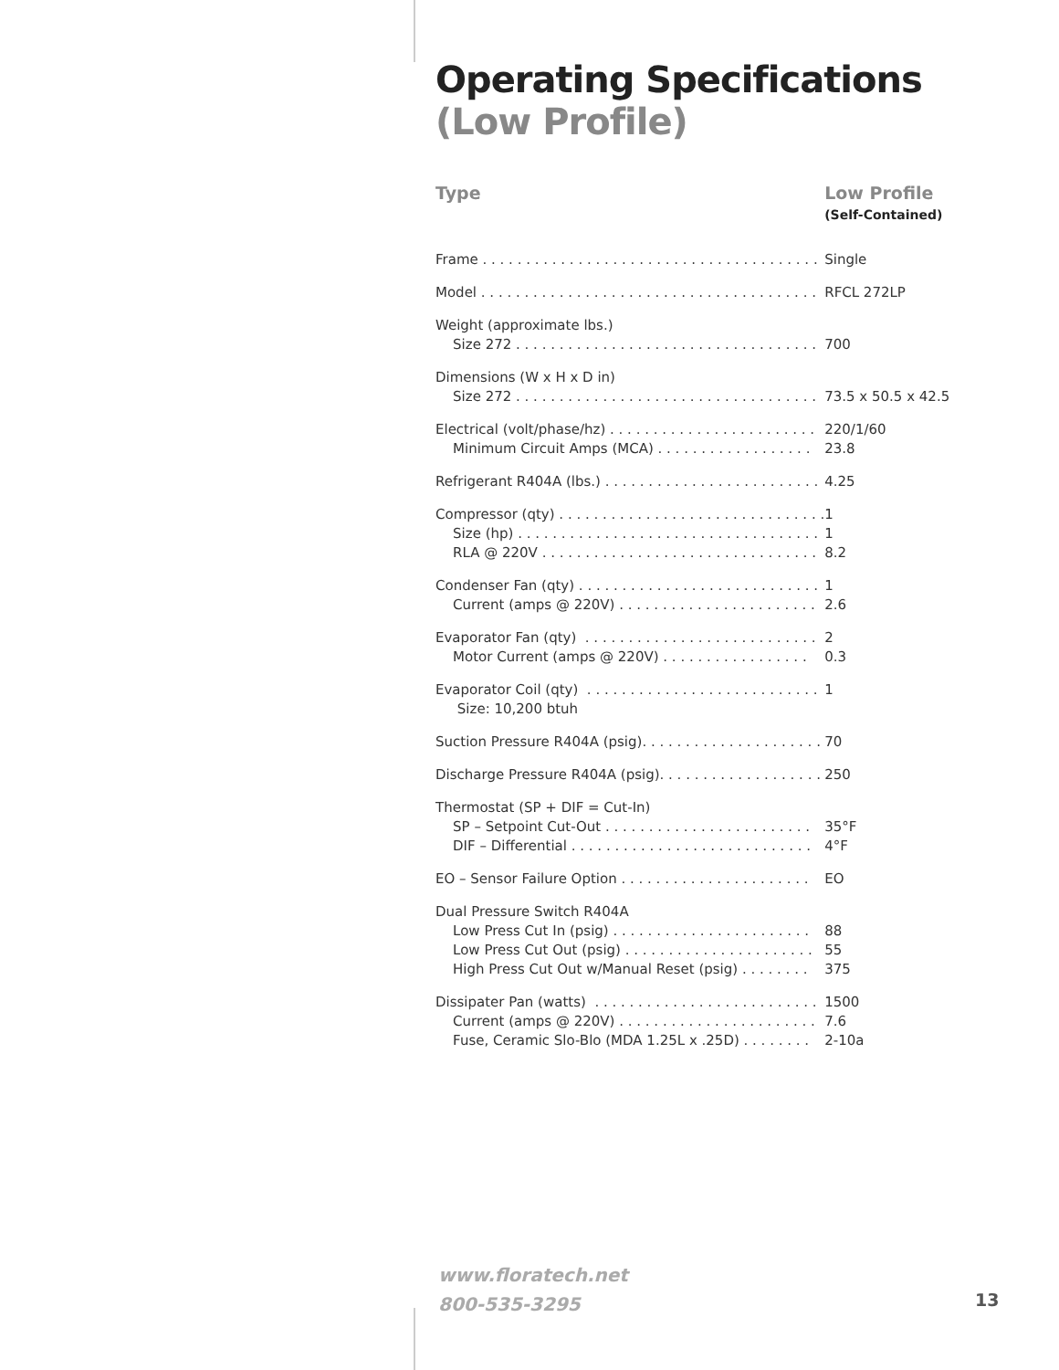Operating Specifications
(Low Profile)
| Type | Low Profile (Self-Contained) |
| --- | --- |
| Frame . . . . . . . . . . . . . . . . . . . . . . . . . . . . . . . . . . . . . . . | Single |
| Model . . . . . . . . . . . . . . . . . . . . . . . . . . . . . . . . . . . . . . . | RFCL 272LP |
| Weight (approximate lbs.) | |
| Size 272 . . . . . . . . . . . . . . . . . . . . . . . . . . . . . . . . . . . | 700 |
| Dimensions (W x H x D in) | |
| Size 272 . . . . . . . . . . . . . . . . . . . . . . . . . . . . . . . . . . . | 73.5 x 50.5 x 42.5 |
| Electrical (volt/phase/hz) . . . . . . . . . . . . . . . . . . . . . . . . | 220/1/60 |
| Minimum Circuit Amps (MCA) . . . . . . . . . . . . . . . . . . | 23.8 |
| Refrigerant R404A (lbs.) . . . . . . . . . . . . . . . . . . . . . . . . . | 4.25 |
| Compressor (qty) . . . . . . . . . . . . . . . . . . . . . . . . . . . . . . . | 1 |
| Size (hp) . . . . . . . . . . . . . . . . . . . . . . . . . . . . . . . . . . . | 1 |
| RLA @ 220V . . . . . . . . . . . . . . . . . . . . . . . . . . . . . . . . | 8.2 |
| Condenser Fan (qty) . . . . . . . . . . . . . . . . . . . . . . . . . . . . | 1 |
| Current (amps @ 220V) . . . . . . . . . . . . . . . . . . . . . . . | 2.6 |
| Evaporator Fan (qty) . . . . . . . . . . . . . . . . . . . . . . . . . . . | 2 |
| Motor Current (amps @ 220V) . . . . . . . . . . . . . . . . . | 0.3 |
| Evaporator Coil (qty) . . . . . . . . . . . . . . . . . . . . . . . . . . . | 1 |
| Size: 10,200 btuh | |
| Suction Pressure R404A (psig). . . . . . . . . . . . . . . . . . . . . | 70 |
| Discharge Pressure R404A (psig). . . . . . . . . . . . . . . . . . . | 250 |
| Thermostat (SP + DIF = Cut-In) | |
| SP – Setpoint Cut-Out . . . . . . . . . . . . . . . . . . . . . . . . | 35°F |
| DIF – Differential . . . . . . . . . . . . . . . . . . . . . . . . . . . . | 4°F |
| EO – Sensor Failure Option . . . . . . . . . . . . . . . . . . . . . . | EO |
| Dual Pressure Switch R404A | |
| Low Press Cut In (psig) . . . . . . . . . . . . . . . . . . . . . . . | 88 |
| Low Press Cut Out (psig) . . . . . . . . . . . . . . . . . . . . . . | 55 |
| High Press Cut Out w/Manual Reset (psig) . . . . . . . . | 375 |
| Dissipater Pan (watts) . . . . . . . . . . . . . . . . . . . . . . . . . . | 1500 |
| Current (amps @ 220V) . . . . . . . . . . . . . . . . . . . . . . . | 7.6 |
| Fuse, Ceramic Slo-Blo (MDA 1.25L x .25D) . . . . . . . . | 2-10a |
www.floratech.net
800-535-3295
13